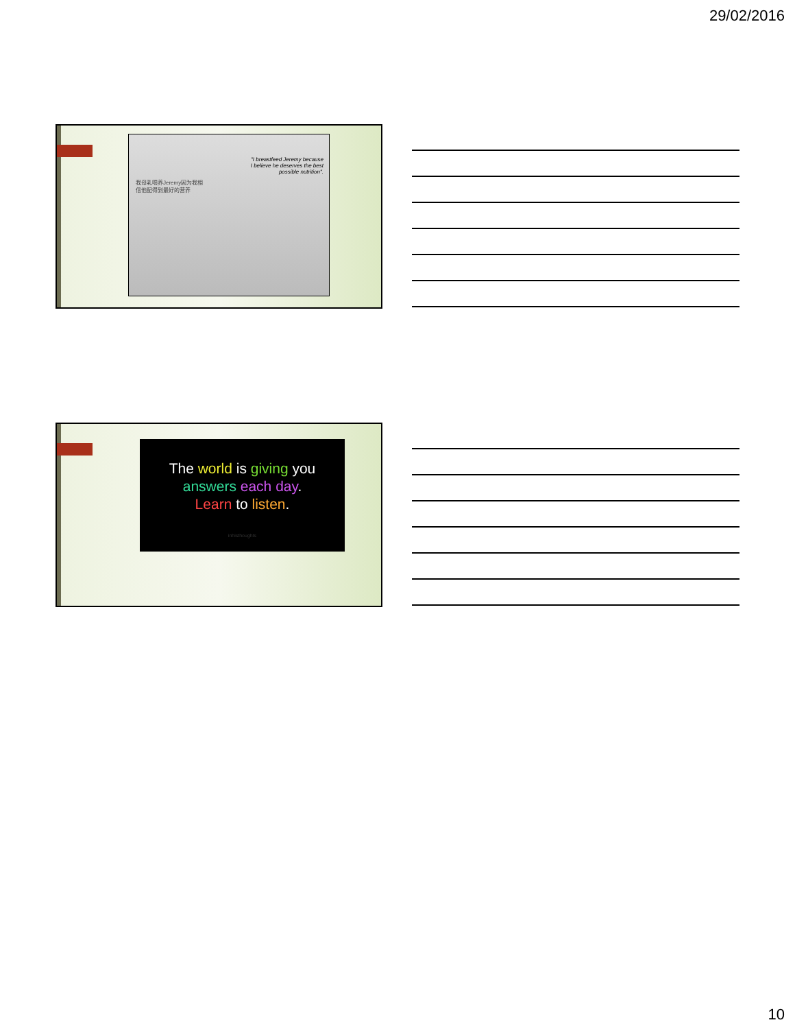29/02/2016
"I breastfeed Jeremy because
I believe he deserves the best
possible nutrition".
我母乳喂养Jeremy因为我相
信他配得到最好的营养
The world is giving you
answers each day.
Learn to listen.
inhisthoughts
10